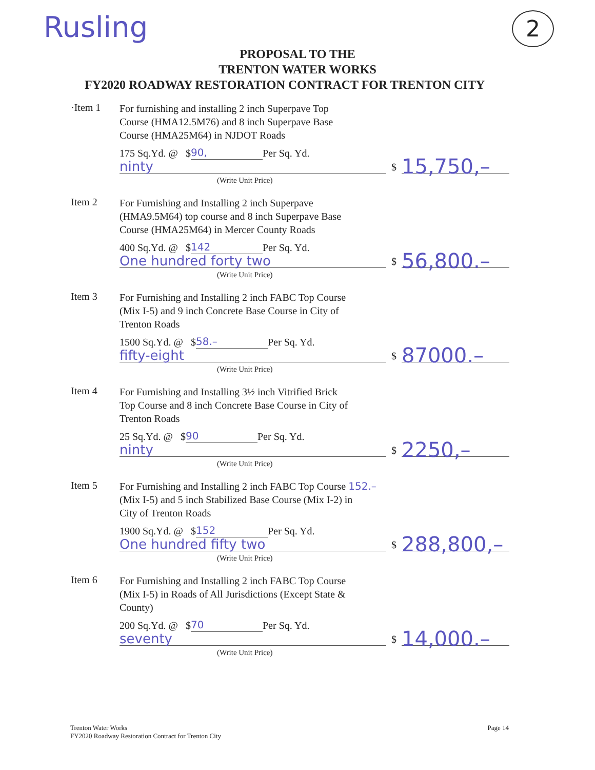Rusling
2
PROPOSAL TO THE
TRENTON WATER WORKS
FY2020 ROADWAY RESTORATION CONTRACT FOR TRENTON CITY
·Item 1
For furnishing and installing 2 inch Superpave Top
Course (HMA12.5M76) and 8 inch Superpave Base
Course (HMA25M64) in NJDOT Roads
175 Sq.Yd. @ $ 90, Per Sq. Yd.
ninty $ 15,750,–
(Write Unit Price)
Item 2
For Furnishing and Installing 2 inch Superpave
(HMA9.5M64) top course and 8 inch Superpave Base
Course (HMA25M64) in Mercer County Roads
400 Sq.Yd. @ $ 142 Per Sq. Yd.
One hundred forty two $ 56,800.–
(Write Unit Price)
Item 3
For Furnishing and Installing 2 inch FABC Top Course
(Mix I-5) and 9 inch Concrete Base Course in City of
Trenton Roads
1500 Sq.Yd. @ $ 58.– Per Sq. Yd.
fifty-eight $ 87000.–
(Write Unit Price)
Item 4
For Furnishing and Installing 3½ inch Vitrified Brick
Top Course and 8 inch Concrete Base Course in City of
Trenton Roads
25 Sq.Yd. @ $ 90 Per Sq. Yd.
ninty $ 2250,–
(Write Unit Price)
Item 5
For Furnishing and Installing 2 inch FABC Top Course 152.–
(Mix I-5) and 5 inch Stabilized Base Course (Mix I-2) in
City of Trenton Roads
1900 Sq.Yd. @ $ 152 Per Sq. Yd.
One hundred fifty two $ 288,800,–
(Write Unit Price)
Item 6
For Furnishing and Installing 2 inch FABC Top Course
(Mix I-5) in Roads of All Jurisdictions (Except State &
County)
200 Sq.Yd. @ $ 70 Per Sq. Yd.
seventy $ 14,000.–
(Write Unit Price)
Trenton Water Works
FY2020 Roadway Restoration Contract for Trenton City
Page 14